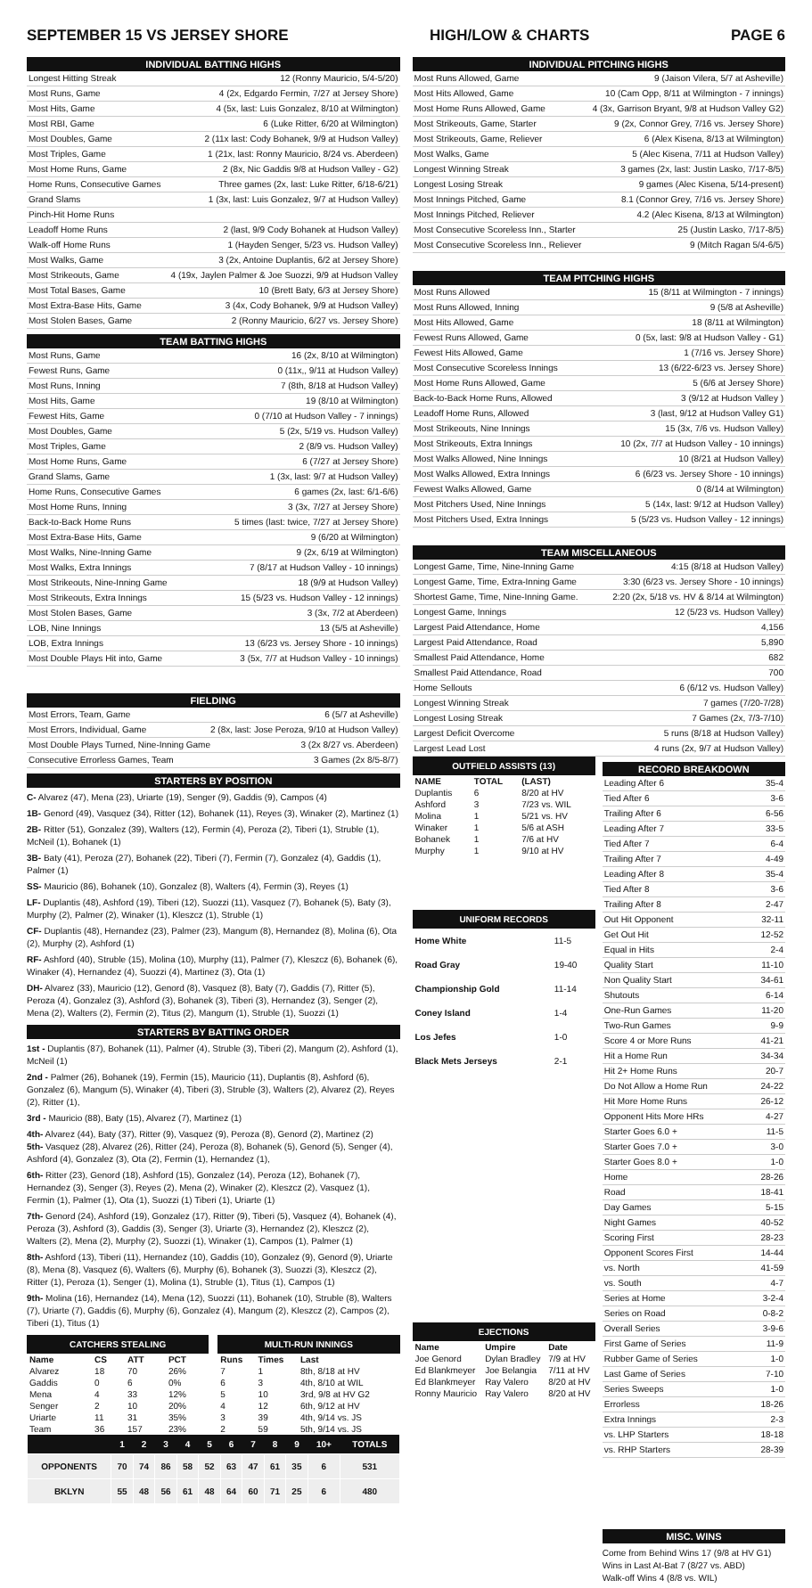SEPTEMBER 15 VS JERSEY SHORE HIGH/LOW & CHARTS PAGE 6
INDIVIDUAL BATTING HIGHS
Longest Hitting Streak 12 (Ronny Mauricio, 5/4-5/20)
Most Runs, Game 4 (2x, Edgardo Fermin, 7/27 at Jersey Shore)
Most Hits, Game 4 (5x, last: Luis Gonzalez, 8/10 at Wilmington)
Most RBI, Game 6 (Luke Ritter, 6/20 at Wilmington)
Most Doubles, Game 2 (11x last: Cody Bohanek, 9/9 at Hudson Valley)
Most Triples, Game 1 (21x, last: Ronny Mauricio, 8/24 vs. Aberdeen)
Most Home Runs, Game 2 (8x, Nic Gaddis 9/8 at Hudson Valley - G2)
Home Runs, Consecutive Games Three games (2x, last: Luke Ritter, 6/18-6/21)
Grand Slams 1 (3x, last: Luis Gonzalez, 9/7 at Hudson Valley)
Pinch-Hit Home Runs
Leadoff Home Runs 2 (last, 9/9 Cody Bohanek at Hudson Valley)
Walk-off Home Runs 1 (Hayden Senger, 5/23 vs. Hudson Valley)
Most Walks, Game 3 (2x, Antoine Duplantis, 6/2 at Jersey Shore)
Most Strikeouts, Game 4 (19x, Jaylen Palmer & Joe Suozzi, 9/9 at Hudson Valley
Most Total Bases, Game 10 (Brett Baty, 6/3 at Jersey Shore)
Most Extra-Base Hits, Game 3 (4x, Cody Bohanek, 9/9 at Hudson Valley)
Most Stolen Bases, Game 2 (Ronny Mauricio, 6/27 vs. Jersey Shore)
TEAM BATTING HIGHS
Most Runs, Game 16 (2x, 8/10 at Wilmington)
Fewest Runs, Game 0 (11x,, 9/11 at Hudson Valley)
Most Runs, Inning 7 (8th, 8/18 at Hudson Valley)
Most Hits, Game 19 (8/10 at Wilmington)
Fewest Hits, Game 0 (7/10 at Hudson Valley - 7 innings)
Most Doubles, Game 5 (2x, 5/19 vs. Hudson Valley)
Most Triples, Game 2 (8/9 vs. Hudson Valley)
Most Home Runs, Game 6 (7/27 at Jersey Shore)
Grand Slams, Game 1 (3x, last: 9/7 at Hudson Valley)
Home Runs, Consecutive Games 6 games (2x, last: 6/1-6/6)
Most Home Runs, Inning 3 (3x, 7/27 at Jersey Shore)
Back-to-Back Home Runs 5 times (last: twice, 7/27 at Jersey Shore)
Most Extra-Base Hits, Game 9 (6/20 at Wilmington)
Most Walks, Nine-Inning Game 9 (2x, 6/19 at Wilmington)
Most Walks, Extra Innings 7 (8/17 at Hudson Valley - 10 innings)
Most Strikeouts, Nine-Inning Game 18 (9/9 at Hudson Valley)
Most Strikeouts, Extra Innings 15 (5/23 vs. Hudson Valley - 12 innings)
Most Stolen Bases, Game 3 (3x, 7/2 at Aberdeen)
LOB, Nine Innings 13 (5/5 at Asheville)
LOB, Extra Innings 13 (6/23 vs. Jersey Shore - 10 innings)
Most Double Plays Hit into, Game 3 (5x, 7/7 at Hudson Valley - 10 innings)
FIELDING
Most Errors, Team, Game 6 (5/7 at Asheville)
Most Errors, Individual, Game 2 (8x, last: Jose Peroza, 9/10 at Hudson Valley)
Most Double Plays Turned, Nine-Inning Game 3 (2x 8/27 vs. Aberdeen)
Consecutive Errorless Games, Team 3 Games (2x 8/5-8/7)
STARTERS BY POSITION
C- Alvarez (47), Mena (23), Uriarte (19), Senger (9), Gaddis (9), Campos (4)
1B- Genord (49), Vasquez (34), Ritter (12), Bohanek (11), Reyes (3), Winaker (2), Martinez (1)
2B- Ritter (51), Gonzalez (39), Walters (12), Fermin (4), Peroza (2), Tiberi (1), Struble (1), McNeil (1), Bohanek (1)
3B- Baty (41), Peroza (27), Bohanek (22), Tiberi (7), Fermin (7), Gonzalez (4), Gaddis (1), Palmer (1)
SS- Mauricio (86), Bohanek (10), Gonzalez (8), Walters (4), Fermin (3), Reyes (1)
LF- Duplantis (48), Ashford (19), Tiberi (12), Suozzi (11), Vasquez (7), Bohanek (5), Baty (3), Murphy (2), Palmer (2), Winaker (1), Kleszcz (1), Struble (1)
CF- Duplantis (48), Hernandez (23), Palmer (23), Mangum (8), Hernandez (8), Molina (6), Ota (2), Murphy (2), Ashford (1)
RF- Ashford (40), Struble (15), Molina (10), Murphy (11), Palmer (7), Kleszcz (6), Bohanek (6), Winaker (4), Hernandez (4), Suozzi (4), Martinez (3), Ota (1)
DH- Alvarez (33), Mauricio (12), Genord (8), Vasquez (8), Baty (7), Gaddis (7), Ritter (5), Peroza (4), Gonzalez (3), Ashford (3), Bohanek (3), Tiberi (3), Hernandez (3), Senger (2), Mena (2), Walters (2), Fermin (2), Titus (2), Mangum (1), Struble (1), Suozzi (1)
STARTERS BY BATTING ORDER
1st - Duplantis (87), Bohanek (11), Palmer (4), Struble (3), Tiberi (2), Mangum (2), Ashford (1), McNeil (1)
2nd - Palmer (26), Bohanek (19), Fermin (15), Mauricio (11), Duplantis (8), Ashford (6), Gonzalez (6), Mangum (5), Winaker (4), Tiberi (3), Struble (3), Walters (2), Alvarez (2), Reyes (2), Ritter (1),
3rd - Mauricio (88), Baty (15), Alvarez (7), Martinez (1)
4th- Alvarez (44), Baty (37), Ritter (9), Vasquez (9), Peroza (8), Genord (2), Martinez (2)
5th- Vasquez (28), Alvarez (26), Ritter (24), Peroza (8), Bohanek (5), Genord (5), Senger (4), Ashford (4), Gonzalez (3), Ota (2), Fermin (1), Hernandez (1),
6th- Ritter (23), Genord (18), Ashford (15), Gonzalez (14), Peroza (12), Bohanek (7), Hernandez (3), Senger (3), Reyes (2), Mena (2), Winaker (2), Kleszcz (2), Vasquez (1), Fermin (1), Palmer (1), Ota (1), Suozzi (1) Tiberi (1), Uriarte (1)
7th- Genord (24), Ashford (19), Gonzalez (17), Ritter (9), Tiberi (5), Vasquez (4), Bohanek (4), Peroza (3), Ashford (3), Gaddis (3), Senger (3), Uriarte (3), Hernandez (2), Kleszcz (2), Walters (2), Mena (2), Murphy (2), Suozzi (1), Winaker (1), Campos (1), Palmer (1)
8th- Ashford (13), Tiberi (11), Hernandez (10), Gaddis (10), Gonzalez (9), Genord (9), Uriarte (8), Mena (8), Vasquez (6), Walters (6), Murphy (6), Bohanek (3), Suozzi (3), Kleszcz (2), Ritter (1), Peroza (1), Senger (1), Molina (1), Struble (1), Titus (1), Campos (1)
9th- Molina (16), Hernandez (14), Mena (12), Suozzi (11), Bohanek (10), Struble (8), Walters (7), Uriarte (7), Gaddis (6), Murphy (6), Gonzalez (4), Mangum (2), Kleszcz (2), Campos (2), Tiberi (1), Titus (1)
| CATCHERS STEALING | | | |
| --- | --- | --- | --- |
| Name | CS | ATT | PCT |
| Alvarez | 18 | 70 | 26% |
| Gaddis | 0 | 6 | 0% |
| Mena | 4 | 33 | 12% |
| Senger | 2 | 10 | 20% |
| Uriarte | 11 | 31 | 35% |
| Team | 36 | 157 | 23% |
| MULTI-RUN INNINGS | | |
| --- | --- | --- |
| Runs | Times | Last |
| 7 | 1 | 8th, 8/18 at HV |
| 6 | 3 | 4th, 8/10 at WIL |
| 5 | 10 | 3rd, 9/8 at HV G2 |
| 4 | 12 | 6th, 9/12 at HV |
| 3 | 39 | 4th, 9/14 vs. JS |
| 2 | 59 | 5th, 9/14 vs. JS |
| | 1 | 2 | 3 | 4 | 5 | 6 | 7 | 8 | 9 | 10+ | TOTALS |
| --- | --- | --- | --- | --- | --- | --- | --- | --- | --- | --- | --- |
| OPPONENTS | 70 | 74 | 86 | 58 | 52 | 63 | 47 | 61 | 35 | 6 | 531 |
| BKLYN | 55 | 48 | 56 | 61 | 48 | 64 | 60 | 71 | 25 | 6 | 480 |
INDIVIDUAL PITCHING HIGHS
Most Runs Allowed, Game 9 (Jaison Vilera, 5/7 at Asheville)
Most Hits Allowed, Game 10 (Cam Opp, 8/11 at Wilmington - 7 innings)
Most Home Runs Allowed, Game 4 (3x, Garrison Bryant, 9/8 at Hudson Valley G2)
Most Strikeouts, Game, Starter 9 (2x, Connor Grey, 7/16 vs. Jersey Shore)
Most Strikeouts, Game, Reliever 6 (Alex Kisena, 8/13 at Wilmington)
Most Walks, Game 5 (Alec Kisena, 7/11 at Hudson Valley)
Longest Winning Streak 3 games (2x, last: Justin Lasko, 7/17-8/5)
Longest Losing Streak 9 games (Alec Kisena, 5/14-present)
Most Innings Pitched, Game 8.1 (Connor Grey, 7/16 vs. Jersey Shore)
Most Innings Pitched, Reliever 4.2 (Alec Kisena, 8/13 at Wilmington)
Most Consecutive Scoreless Inn., Starter 25 (Justin Lasko, 7/17-8/5)
Most Consecutive Scoreless Inn., Reliever 9 (Mitch Ragan 5/4-6/5)
TEAM PITCHING HIGHS
Most Runs Allowed 15 (8/11 at Wilmington - 7 innings)
Most Runs Allowed, Inning 9 (5/8 at Asheville)
Most Hits Allowed, Game 18 (8/11 at Wilmington)
Fewest Runs Allowed, Game 0 (5x, last: 9/8 at Hudson Valley - G1)
Fewest Hits Allowed, Game 1 (7/16 vs. Jersey Shore)
Most Consecutive Scoreless Innings 13 (6/22-6/23 vs. Jersey Shore)
Most Home Runs Allowed, Game 5 (6/6 at Jersey Shore)
Back-to-Back Home Runs, Allowed 3 (9/12 at Hudson Valley )
Leadoff Home Runs, Allowed 3 (last, 9/12 at Hudson Valley G1)
Most Strikeouts, Nine Innings 15 (3x, 7/6 vs. Hudson Valley)
Most Strikeouts, Extra Innings 10 (2x, 7/7 at Hudson Valley - 10 innings)
Most Walks Allowed, Nine Innings 10 (8/21 at Hudson Valley)
Most Walks Allowed, Extra Innings 6 (6/23 vs. Jersey Shore - 10 innings)
Fewest Walks Allowed, Game 0 (8/14 at Wilmington)
Most Pitchers Used, Nine Innings 5 (14x, last: 9/12 at Hudson Valley)
Most Pitchers Used, Extra Innings 5 (5/23 vs. Hudson Valley - 12 innings)
TEAM MISCELLANEOUS
Longest Game, Time, Nine-Inning Game 4:15 (8/18 at Hudson Valley)
Longest Game, Time, Extra-Inning Game 3:30 (6/23 vs. Jersey Shore - 10 innings)
Shortest Game, Time, Nine-Inning Game. 2:20 (2x, 5/18 vs. HV & 8/14 at Wilmington)
Longest Game, Innings 12 (5/23 vs. Hudson Valley)
Largest Paid Attendance, Home 4,156
Largest Paid Attendance, Road 5,890
Smallest Paid Attendance, Home 682
Smallest Paid Attendance, Road 700
Home Sellouts 6 (6/12 vs. Hudson Valley)
Longest Winning Streak 7 games (7/20-7/28)
Longest Losing Streak 7 Games (2x, 7/3-7/10)
Largest Deficit Overcome 5 runs (8/18 at Hudson Valley)
Largest Lead Lost 4 runs (2x, 9/7 at Hudson Valley)
| OUTFIELD ASSISTS (13) | | |
| --- | --- | --- |
| NAME | TOTAL | (LAST) |
| Duplantis | 6 | 8/20 at HV |
| Ashford | 3 | 7/23 vs. WIL |
| Molina | 1 | 5/21 vs. HV |
| Winaker | 1 | 5/6 at ASH |
| Bohanek | 1 | 7/6 at HV |
| Murphy | 1 | 9/10 at HV |
| UNIFORM RECORDS | |
| --- | --- |
| Home White | 11-5 |
| Road Gray | 19-40 |
| Championship Gold | 11-14 |
| Coney Island | 1-4 |
| Los Jefes | 1-0 |
| Black Mets Jerseys | 2-1 |
| EJECTIONS | | |
| --- | --- | --- |
| Name | Umpire | Date |
| Joe Genord | Dylan Bradley | 7/9 at HV |
| Ed Blankmeyer | Joe Belangia | 7/11 at HV |
| Ed Blankmeyer | Ray Valero | 8/20 at HV |
| Ronny Mauricio | Ray Valero | 8/20 at HV |
RECORD BREAKDOWN
Leading After 6 35-4
Tied After 6 3-6
Trailing After 6 6-56
Leading After 7 33-5
Tied After 7 6-4
Trailing After 7 4-49
Leading After 8 35-4
Tied After 8 3-6
Trailing After 8 2-47
Out Hit Opponent 32-11
Get Out Hit 12-52
Equal in Hits 2-4
Quality Start 11-10
Non Quality Start 34-61
Shutouts 6-14
One-Run Games 11-20
Two-Run Games 9-9
Score 4 or More Runs 41-21
Hit a Home Run 34-34
Hit 2+ Home Runs 20-7
Do Not Allow a Home Run 24-22
Hit More Home Runs 26-12
Opponent Hits More HRs 4-27
Starter Goes 6.0 + 11-5
Starter Goes 7.0 + 3-0
Starter Goes 8.0 + 1-0
Home 28-26
Road 18-41
Day Games 5-15
Night Games 40-52
Scoring First 28-23
Opponent Scores First 14-44
vs. North 41-59
vs. South 4-7
Series at Home 3-2-4
Series on Road 0-8-2
Overall Series 3-9-6
First Game of Series 11-9
Rubber Game of Series 1-0
Last Game of Series 7-10
Series Sweeps 1-0
Errorless 18-26
Extra Innings 2-3
vs. LHP Starters 18-18
vs. RHP Starters 28-39
MISC. WINS
Come from Behind Wins 17 (9/8 at HV G1)
Wins in Last At-Bat 7 (8/27 vs. ABD)
Walk-off Wins 4 (8/8 vs. WIL)